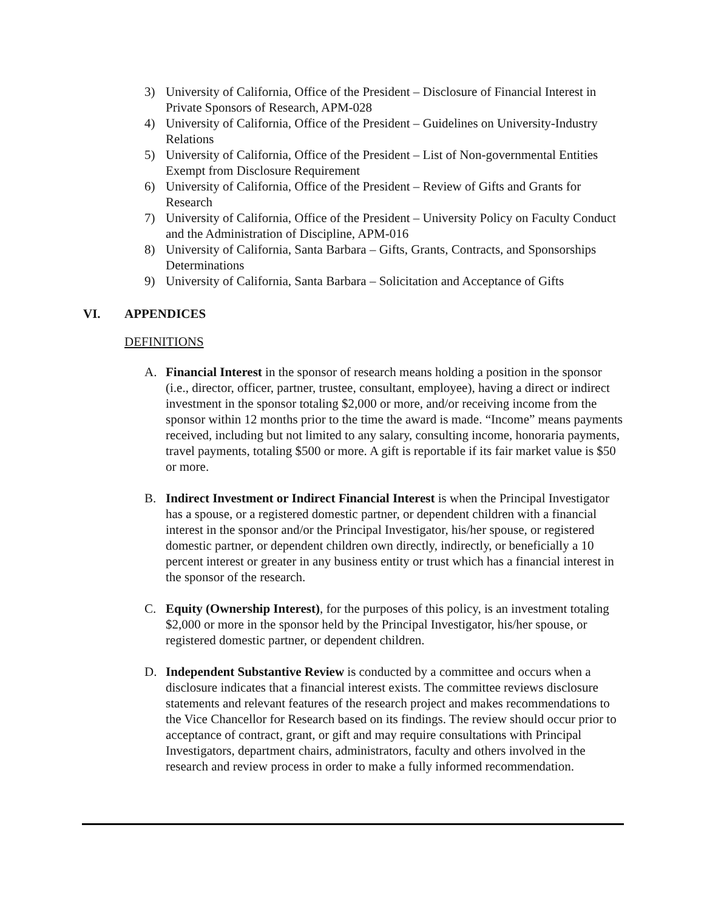3) University of California, Office of the President – Disclosure of Financial Interest in Private Sponsors of Research, APM-028
4) University of California, Office of the President – Guidelines on University-Industry Relations
5) University of California, Office of the President – List of Non-governmental Entities Exempt from Disclosure Requirement
6) University of California, Office of the President – Review of Gifts and Grants for Research
7) University of California, Office of the President – University Policy on Faculty Conduct and the Administration of Discipline, APM-016
8) University of California, Santa Barbara – Gifts, Grants, Contracts, and Sponsorships Determinations
9) University of California, Santa Barbara – Solicitation and Acceptance of Gifts
VI. APPENDICES
DEFINITIONS
A. Financial Interest in the sponsor of research means holding a position in the sponsor (i.e., director, officer, partner, trustee, consultant, employee), having a direct or indirect investment in the sponsor totaling $2,000 or more, and/or receiving income from the sponsor within 12 months prior to the time the award is made. “Income” means payments received, including but not limited to any salary, consulting income, honoraria payments, travel payments, totaling $500 or more. A gift is reportable if its fair market value is $50 or more.
B. Indirect Investment or Indirect Financial Interest is when the Principal Investigator has a spouse, or a registered domestic partner, or dependent children with a financial interest in the sponsor and/or the Principal Investigator, his/her spouse, or registered domestic partner, or dependent children own directly, indirectly, or beneficially a 10 percent interest or greater in any business entity or trust which has a financial interest in the sponsor of the research.
C. Equity (Ownership Interest), for the purposes of this policy, is an investment totaling $2,000 or more in the sponsor held by the Principal Investigator, his/her spouse, or registered domestic partner, or dependent children.
D. Independent Substantive Review is conducted by a committee and occurs when a disclosure indicates that a financial interest exists. The committee reviews disclosure statements and relevant features of the research project and makes recommendations to the Vice Chancellor for Research based on its findings. The review should occur prior to acceptance of contract, grant, or gift and may require consultations with Principal Investigators, department chairs, administrators, faculty and others involved in the research and review process in order to make a fully informed recommendation.